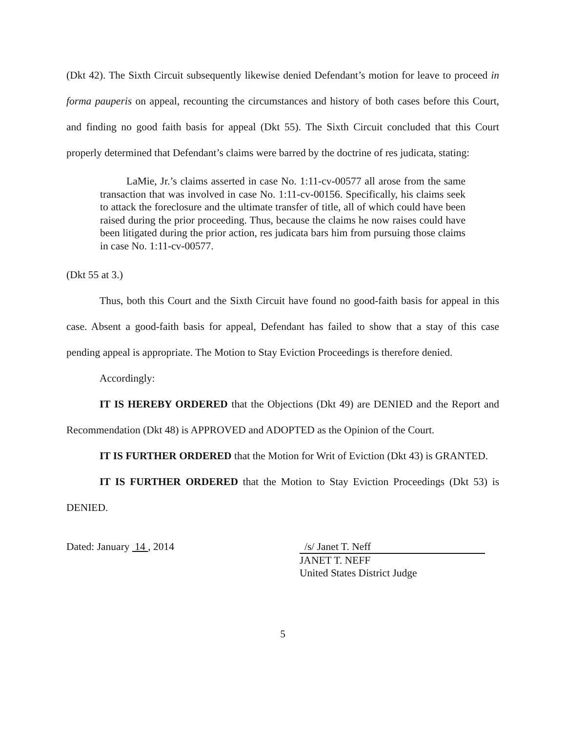(Dkt 42). The Sixth Circuit subsequently likewise denied Defendant’s motion for leave to proceed in forma pauperis on appeal, recounting the circumstances and history of both cases before this Court, and finding no good faith basis for appeal (Dkt 55). The Sixth Circuit concluded that this Court properly determined that Defendant’s claims were barred by the doctrine of res judicata, stating:
LaMie, Jr.’s claims asserted in case No. 1:11-cv-00577 all arose from the same transaction that was involved in case No. 1:11-cv-00156. Specifically, his claims seek to attack the foreclosure and the ultimate transfer of title, all of which could have been raised during the prior proceeding. Thus, because the claims he now raises could have been litigated during the prior action, res judicata bars him from pursuing those claims in case No. 1:11-cv-00577.
(Dkt 55 at 3.)
Thus, both this Court and the Sixth Circuit have found no good-faith basis for appeal in this case. Absent a good-faith basis for appeal, Defendant has failed to show that a stay of this case pending appeal is appropriate. The Motion to Stay Eviction Proceedings is therefore denied.
Accordingly:
IT IS HEREBY ORDERED that the Objections (Dkt 49) are DENIED and the Report and Recommendation (Dkt 48) is APPROVED and ADOPTED as the Opinion of the Court.
IT IS FURTHER ORDERED that the Motion for Writ of Eviction (Dkt 43) is GRANTED.
IT IS FURTHER ORDERED that the Motion to Stay Eviction Proceedings (Dkt 53) is DENIED.
Dated: January 14 , 2014 /s/ Janet T. Neff
JANET T. NEFF
United States District Judge
5